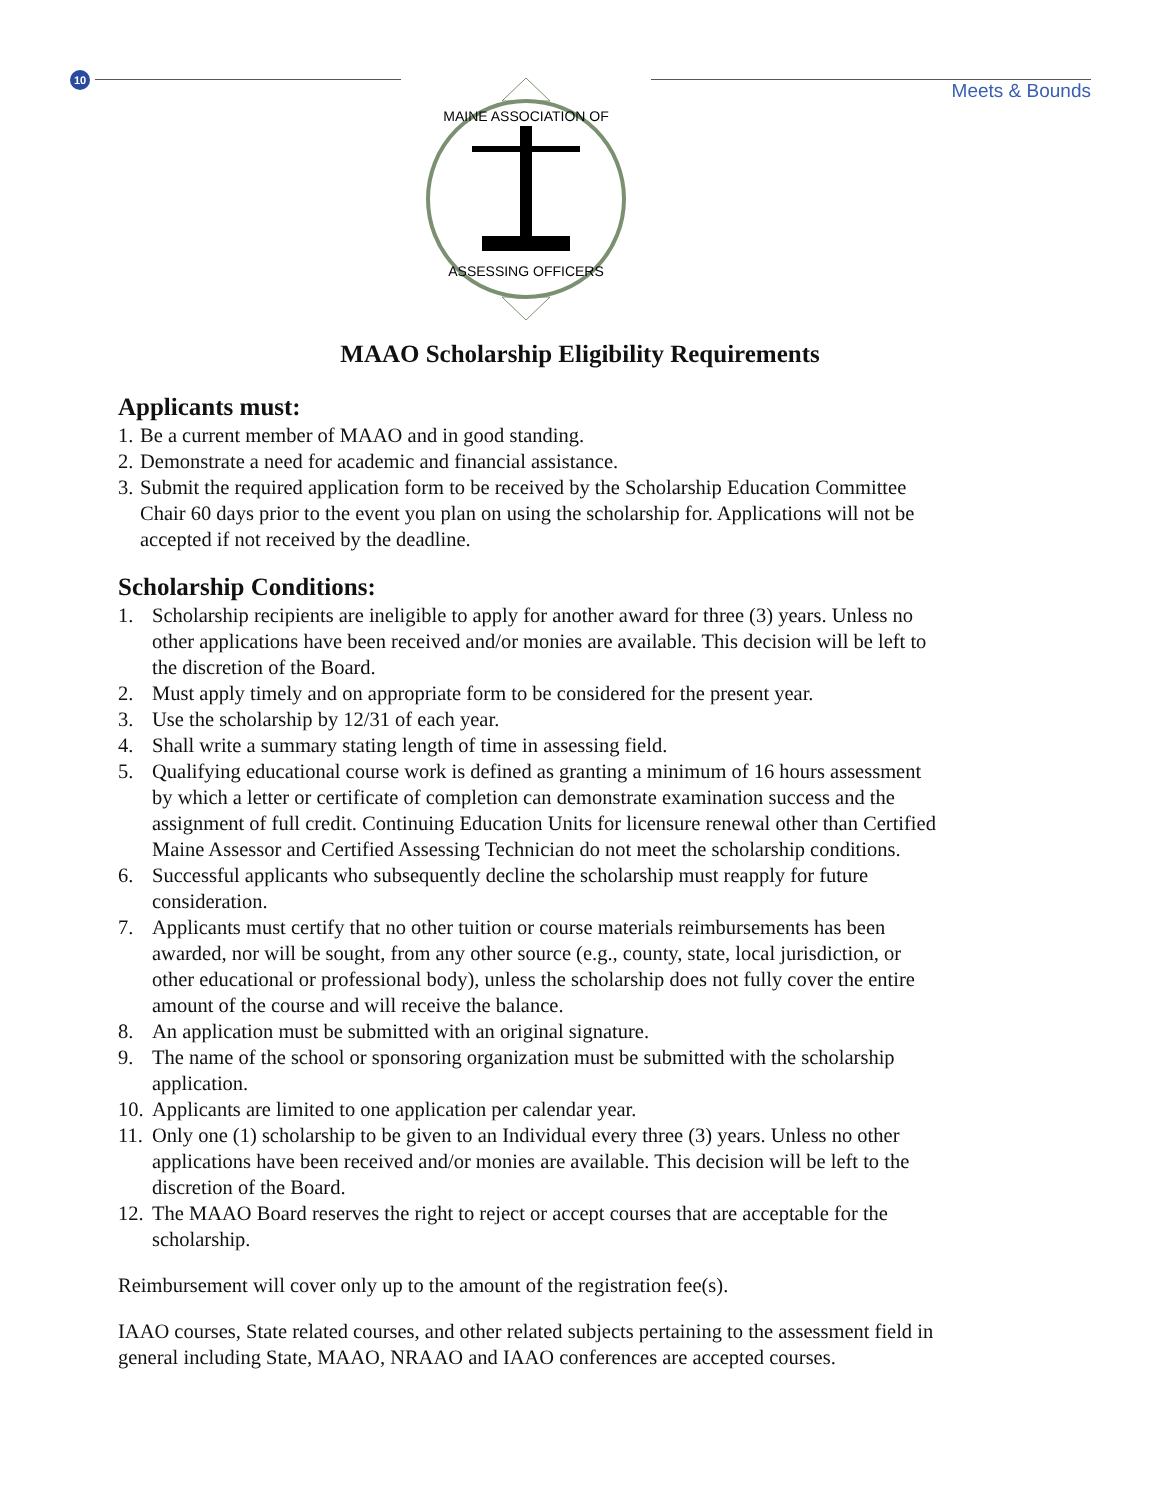10
Meets & Bounds
ASSESSING OFFICERS
MAINE ASSOCIATION OF
MAAO Scholarship Eligibility Requirements
Applicants must:
1. Be a current member of MAAO and in good standing.
2. Demonstrate a need for academic and financial assistance.
3. Submit the required application form to be received by the Scholarship Education Committee Chair 60 days prior to the event you plan on using the scholarship for. Applications will not be accepted if not received by the deadline.
Scholarship Conditions:
1. Scholarship recipients are ineligible to apply for another award for three (3) years. Unless no other applications have been received and/or monies are available. This decision will be left to the discretion of the Board.
2. Must apply timely and on appropriate form to be considered for the present year.
3. Use the scholarship by 12/31 of each year.
4. Shall write a summary stating length of time in assessing field.
5. Qualifying educational course work is defined as granting a minimum of 16 hours assessment by which a letter or certificate of completion can demonstrate examination success and the assignment of full credit. Continuing Education Units for licensure renewal other than Certified Maine Assessor and Certified Assessing Technician do not meet the scholarship conditions.
6. Successful applicants who subsequently decline the scholarship must reapply for future consideration.
7. Applicants must certify that no other tuition or course materials reimbursements has been awarded, nor will be sought, from any other source (e.g., county, state, local jurisdiction, or other educational or professional body), unless the scholarship does not fully cover the entire amount of the course and will receive the balance.
8. An application must be submitted with an original signature.
9. The name of the school or sponsoring organization must be submitted with the scholarship application.
10. Applicants are limited to one application per calendar year.
11. Only one (1) scholarship to be given to an Individual every three (3) years. Unless no other applications have been received and/or monies are available. This decision will be left to the discretion of the Board.
12. The MAAO Board reserves the right to reject or accept courses that are acceptable for the scholarship.
Reimbursement will cover only up to the amount of the registration fee(s).
IAAO courses, State related courses, and other related subjects pertaining to the assessment field in general including State, MAAO, NRAAO and IAAO conferences are accepted courses.